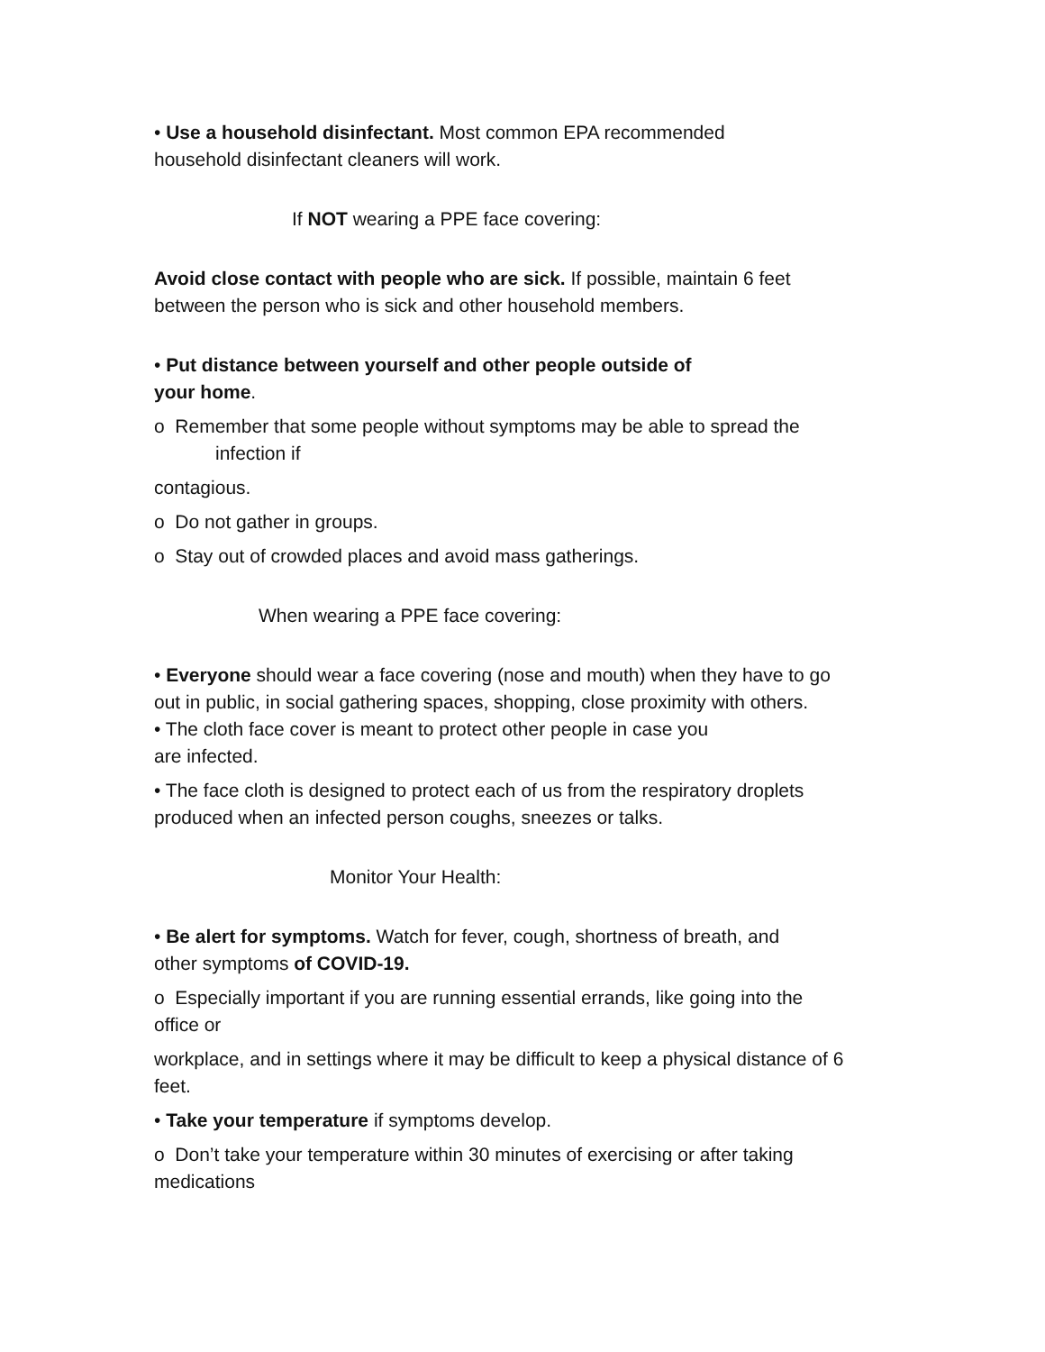• Use a household disinfectant. Most common EPA recommended
household disinfectant cleaners will work.
If NOT wearing a PPE face covering:
Avoid close contact with people who are sick. If possible, maintain 6 feet
between the person who is sick and other household members.
• Put distance between yourself and other people outside of
your home.
o Remember that some people without symptoms may be able to spread the
infection if
contagious.
o Do not gather in groups.
o Stay out of crowded places and avoid mass gatherings.
When wearing a PPE face covering:
• Everyone should wear a face covering (nose and mouth) when they have to go
out in public, in social gathering spaces, shopping, close proximity with others.
• The cloth face cover is meant to protect other people in case you
are infected.
• The face cloth is designed to protect each of us from the respiratory droplets
produced when an infected person coughs, sneezes or talks.
Monitor Your Health:
• Be alert for symptoms. Watch for fever, cough, shortness of breath, and
other symptoms of COVID-19.
o Especially important if you are running essential errands, like going into the
office or
workplace, and in settings where it may be difficult to keep a physical distance of 6
feet.
• Take your temperature if symptoms develop.
o Don’t take your temperature within 30 minutes of exercising or after taking
medications